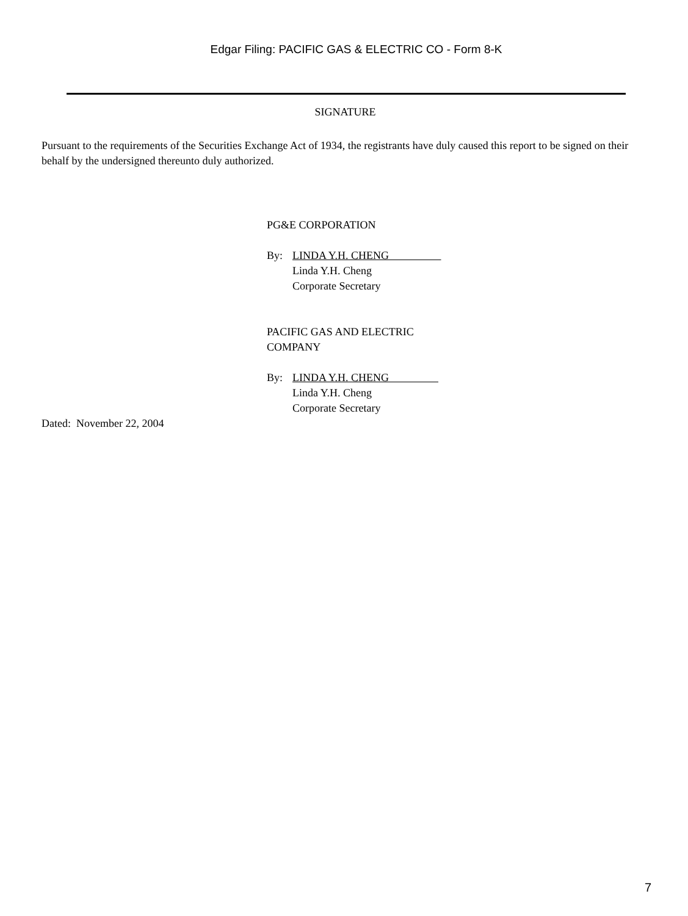Edgar Filing: PACIFIC GAS & ELECTRIC CO - Form 8-K
SIGNATURE
Pursuant to the requirements of the Securities Exchange Act of 1934, the registrants have duly caused this report to be signed on their behalf by the undersigned thereunto duly authorized.
PG&E CORPORATION
By: LINDA Y.H. CHENG
Linda Y.H. Cheng
Corporate Secretary
PACIFIC GAS AND ELECTRIC
COMPANY
By: LINDA Y.H. CHENG
Linda Y.H. Cheng
Corporate Secretary
Dated: November 22, 2004
7